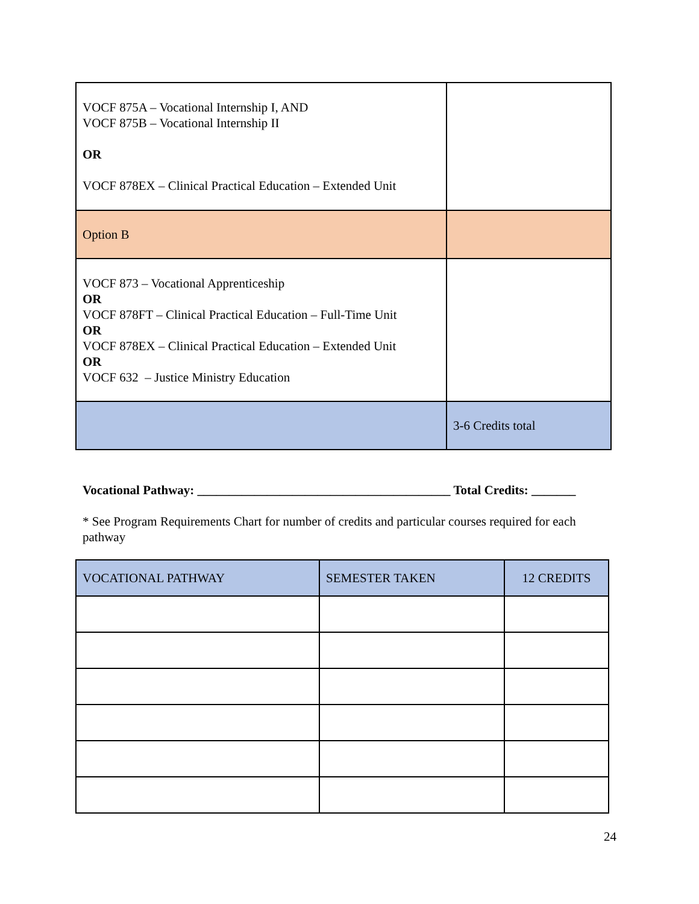| VOCF 875A – Vocational Internship I, AND VOCF 875B – Vocational Internship II OR VOCF 878EX – Clinical Practical Education – Extended Unit | |
| Option B | |
| VOCF 873 – Vocational Apprenticeship OR VOCF 878FT – Clinical Practical Education – Full-Time Unit OR VOCF 878EX – Clinical Practical Education – Extended Unit OR VOCF 632 – Justice Ministry Education | |
| | 3-6 Credits total |
Vocational Pathway: ________________________________________ Total Credits: _______
* See Program Requirements Chart for number of credits and particular courses required for each pathway
| VOCATIONAL PATHWAY | SEMESTER TAKEN | 12 CREDITS |
| --- | --- | --- |
24